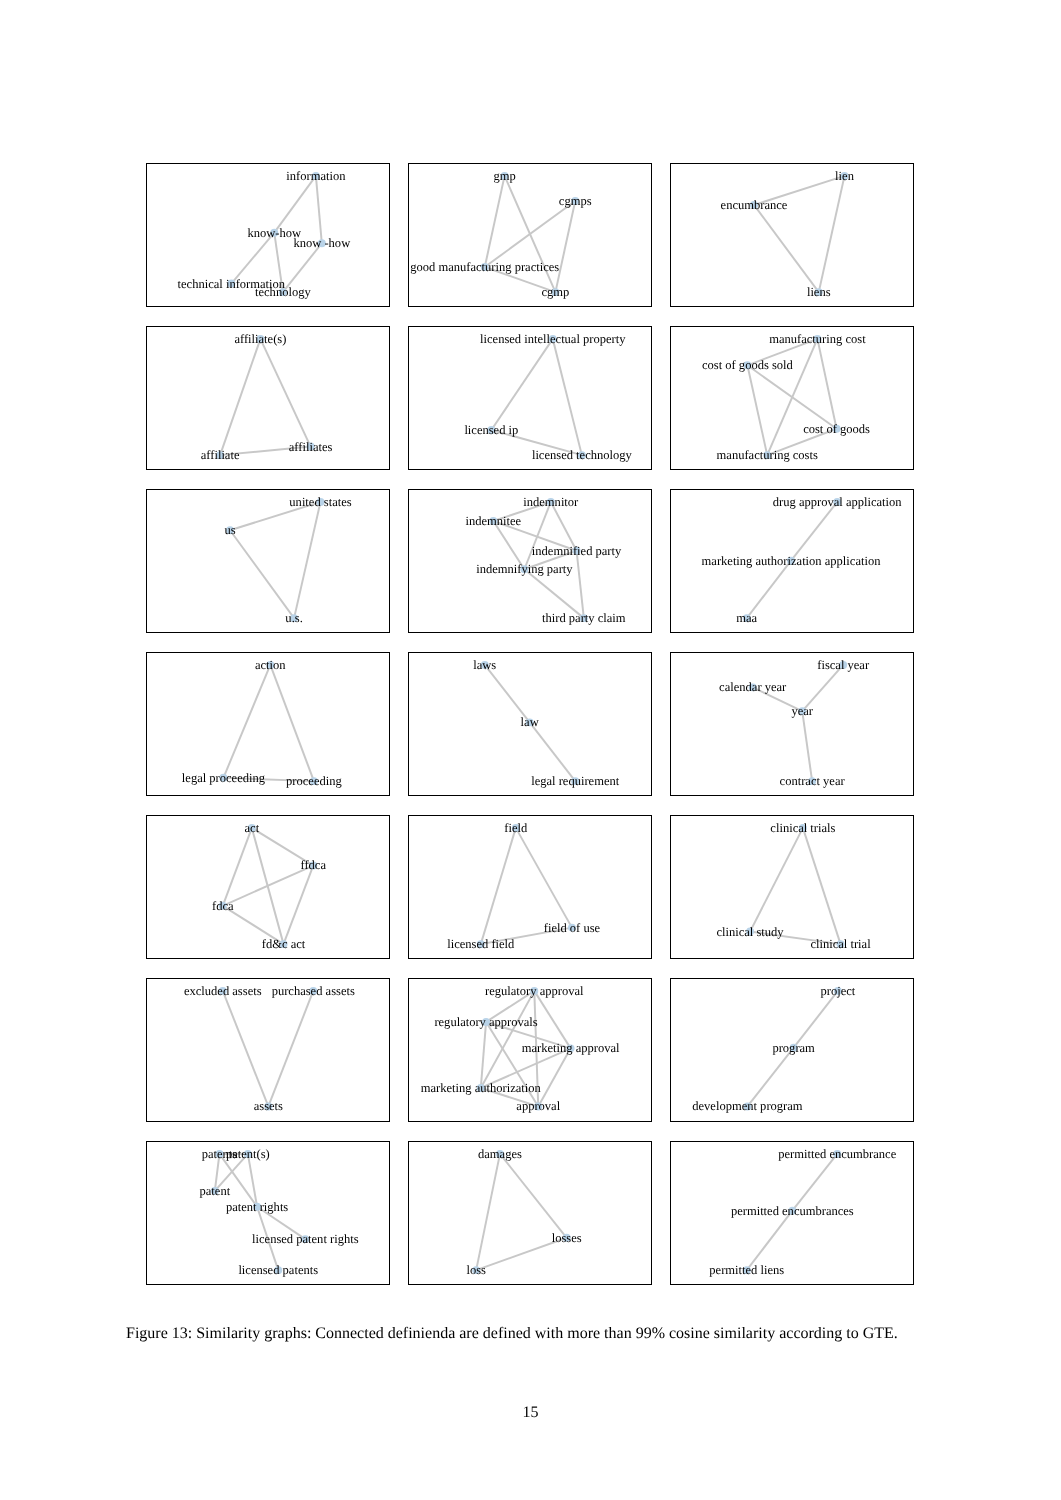information
know-how
know -how
technical information
technology
gmp
cgmps
good manufacturing practices
cgmp
lien
encumbrance
liens
affiliate(s)
affiliate
affiliates
licensed intellectual property
licensed ip
licensed technology
manufacturing cost
cost of goods sold
cost of goods
manufacturing costs
united states
us
u.s.
indemnitor
indemnitee
indemnified party
indemnifying party
third party claim
drug approval application
marketing authorization application
maa
action
legal proceeding
proceeding
laws
law
legal requirement
fiscal year
calendar year
year
contract year
act
ffdca
fdca
fd&c act
field
field of use
licensed field
clinical trials
clinical study
clinical trial
excluded assets
purchased assets
assets
regulatory approval
regulatory approvals
marketing approval
marketing authorization
approval
project
program
development program
patents
patent(s)
patent
patent rights
licensed patent rights
licensed patents
damages
losses
loss
permitted encumbrance
permitted encumbrances
permitted liens
Figure 13: Similarity graphs: Connected definienda are defined with more than 99% cosine similarity according to GTE.
15